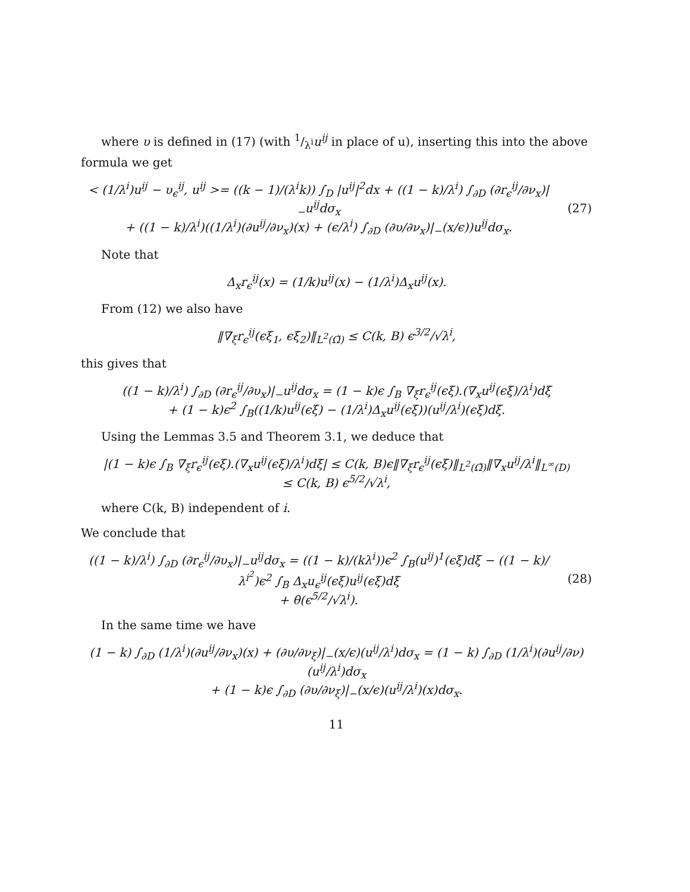where υ is defined in (17) (with 1/λ<sup>i</sup>u<sup>ij</sup> in place of u), inserting this into the above formula we get
< (1/λ<sup>i</sup>)u<sup>ij</sup> − υ<sub>ϵ</sub><sup>ij</sup>, u<sup>ij</sup> >= ((k − 1)/(λ<sup>i</sup>k)) ∫<sub>D</sub> |u<sup>ij</sup>|<sup>2</sup>dx + ((1 − k)/λ<sup>i</sup>) ∫<sub>∂D</sub> (∂r<sub>ϵ</sub><sup>ij</sup>/∂ν<sub>x</sub>)|<sub>−</sub>u<sup>ij</sup>dσ<sub>x</sub>
+ ((1 − k)/λ<sup>i</sup>)((1/λ<sup>i</sup>)(∂u<sup>ij</sup>/∂ν<sub>x</sub>)(x) + (ϵ/λ<sup>i</sup>) ∫<sub>∂D</sub> (∂υ/∂ν<sub>x</sub>)|<sub>−</sub>(x/ϵ))u<sup>ij</sup>dσ<sub>x</sub>. (27)
Note that
Δ<sub>x</sub>r<sub>ϵ</sub><sup>ij</sup>(x) = (1/k)u<sup>ij</sup>(x) − (1/λ<sup>i</sup>)Δ<sub>x</sub>u<sup>ij</sup>(x).
From (12) we also have
‖∇<sub>ξ</sub>r<sub>ϵ</sub><sup>ij</sup>(ϵξ<sub>1</sub>, ϵξ<sub>2</sub>)‖<sub>L<sup>2</sup>(Ω̃)</sub> ≤ C(k, B) ϵ<sup>3/2</sup>/√λ<sup>i</sup>,
this gives that
((1 − k)/λ<sup>i</sup>) ∫<sub>∂D</sub> (∂r<sub>ϵ</sub><sup>ij</sup>/∂υ<sub>x</sub>)|<sub>−</sub>u<sup>ij</sup>dσ<sub>x</sub> = (1 − k)ϵ ∫<sub>B</sub> ∇<sub>ξ</sub>r<sub>ϵ</sub><sup>ij</sup>(ϵξ).(∇<sub>x</sub>u<sup>ij</sup>(ϵξ)/λ<sup>i</sup>)dξ
+ (1 − k)ϵ<sup>2</sup> ∫<sub>B</sub>((1/k)u<sup>ij</sup>(ϵξ) − (1/λ<sup>i</sup>)Δ<sub>x</sub>u<sup>ij</sup>(ϵξ))(u<sup>ij</sup>/λ<sup>i</sup>)(ϵξ)dξ.
Using the Lemmas 3.5 and Theorem 3.1, we deduce that
|(1 − k)ϵ ∫<sub>B</sub> ∇<sub>ξ</sub>r<sub>ϵ</sub><sup>ij</sup>(ϵξ).(∇<sub>x</sub>u<sup>ij</sup>(ϵξ)/λ<sup>i</sup>)dξ| ≤ C(k, B)ϵ‖∇<sub>ξ</sub>r<sub>ϵ</sub><sup>ij</sup>(ϵξ)‖<sub>L<sup>2</sup>(Ω̃)</sub>‖∇<sub>x</sub>u<sup>ij</sup>/λ<sup>i</sup>‖<sub>L<sup>∞</sup>(D)</sub>
≤ C(k, B) ϵ<sup>5/2</sup>/√λ<sup>i</sup>,
where C(k, B) independent of i.
We conclude that
((1 − k)/λ<sup>i</sup>) ∫<sub>∂D</sub> (∂r<sub>ϵ</sub><sup>ij</sup>/∂υ<sub>x</sub>)|<sub>−</sub>u<sup>ij</sup>dσ<sub>x</sub> = ((1 − k)/(kλ<sup>i</sup>))ϵ<sup>2</sup> ∫<sub>B</sub>(u<sup>ij</sup>)<sup>1</sup>(ϵξ)dξ − ((1 − k)/λ<sup>i<sup>2</sup></sup>)ϵ<sup>2</sup> ∫<sub>B</sub> Δ<sub>x</sub>u<sub>ϵ</sub><sup>ij</sup>(ϵξ)u<sup>ij</sup>(ϵξ)dξ
+ θ(ϵ<sup>5/2</sup>/√λ<sup>i</sup>). (28)
In the same time we have
(1 − k) ∫<sub>∂D</sub> (1/λ<sup>i</sup>)(∂u<sup>ij</sup>/∂ν<sub>x</sub>)(x) + (∂υ/∂ν<sub>ξ</sub>)|<sub>−</sub>(x/ϵ)(u<sup>ij</sup>/λ<sup>i</sup>)dσ<sub>x</sub> = (1 − k) ∫<sub>∂D</sub> (1/λ<sup>i</sup>)(∂u<sup>ij</sup>/∂ν)(u<sup>ij</sup>/λ<sup>i</sup>)dσ<sub>x</sub>
+ (1 − k)ϵ ∫<sub>∂D</sub> (∂υ/∂ν<sub>ξ</sub>)|<sub>−</sub>(x/ϵ)(u<sup>ij</sup>/λ<sup>i</sup>)(x)dσ<sub>x</sub>.
11